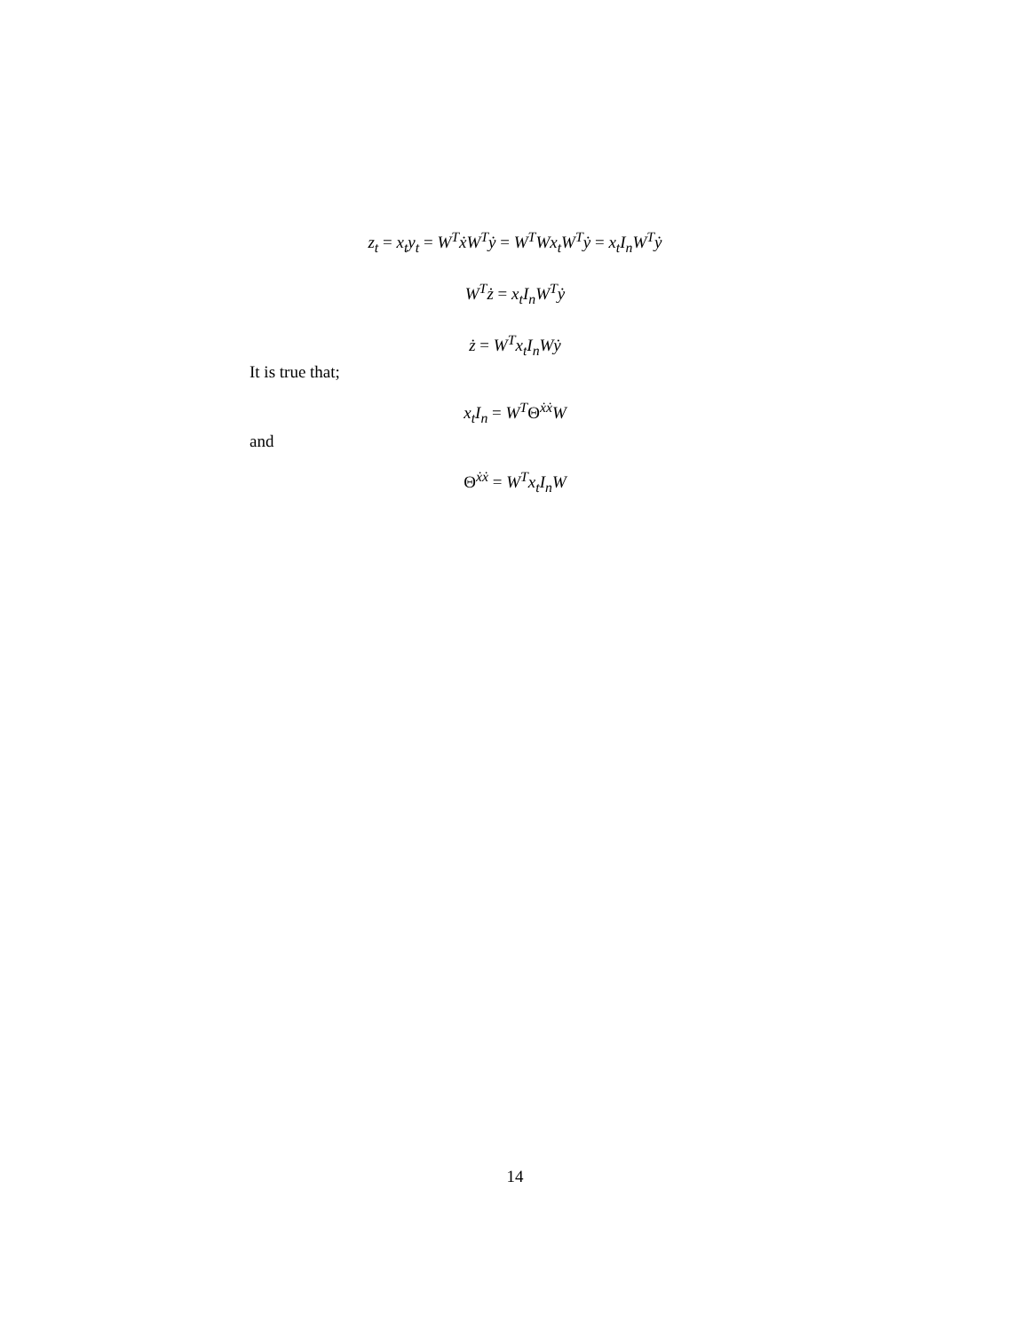z<sub>t</sub> = x<sub>t</sub>y<sub>t</sub> = W<sup>T</sup>ẋW<sup>T</sup>ẏ = W<sup>T</sup>Wx<sub>t</sub>W<sup>T</sup>ẏ = x<sub>t</sub>I<sub>n</sub>W<sup>T</sup>ẏ
W<sup>T</sup>ż = x<sub>t</sub>I<sub>n</sub>W<sup>T</sup>ẏ
ż = W<sup>T</sup>x<sub>t</sub>I<sub>n</sub>Wẏ
It is true that;
x<sub>t</sub>I<sub>n</sub> = W<sup>T</sup>Θ<sup>ẋẋ</sup>W
and
Θ<sup>ẋẋ</sup> = W<sup>T</sup>x<sub>t</sub>I<sub>n</sub>W
14